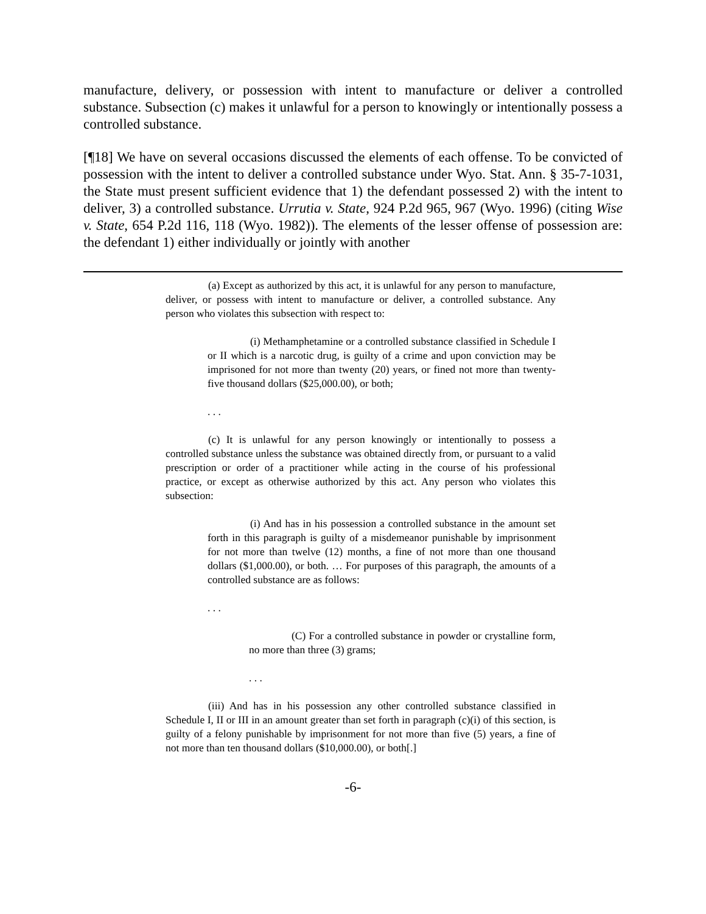manufacture, delivery, or possession with intent to manufacture or deliver a controlled substance. Subsection (c) makes it unlawful for a person to knowingly or intentionally possess a controlled substance.
[¶18] We have on several occasions discussed the elements of each offense. To be convicted of possession with the intent to deliver a controlled substance under Wyo. Stat. Ann. § 35-7-1031, the State must present sufficient evidence that 1) the defendant possessed 2) with the intent to deliver, 3) a controlled substance. Urrutia v. State, 924 P.2d 965, 967 (Wyo. 1996) (citing Wise v. State, 654 P.2d 116, 118 (Wyo. 1982)). The elements of the lesser offense of possession are: the defendant 1) either individually or jointly with another
(a) Except as authorized by this act, it is unlawful for any person to manufacture, deliver, or possess with intent to manufacture or deliver, a controlled substance. Any person who violates this subsection with respect to:
(i) Methamphetamine or a controlled substance classified in Schedule I or II which is a narcotic drug, is guilty of a crime and upon conviction may be imprisoned for not more than twenty (20) years, or fined not more than twenty-five thousand dollars ($25,000.00), or both;
. . .
(c) It is unlawful for any person knowingly or intentionally to possess a controlled substance unless the substance was obtained directly from, or pursuant to a valid prescription or order of a practitioner while acting in the course of his professional practice, or except as otherwise authorized by this act. Any person who violates this subsection:
(i) And has in his possession a controlled substance in the amount set forth in this paragraph is guilty of a misdemeanor punishable by imprisonment for not more than twelve (12) months, a fine of not more than one thousand dollars ($1,000.00), or both. … For purposes of this paragraph, the amounts of a controlled substance are as follows:
. . .
(C) For a controlled substance in powder or crystalline form, no more than three (3) grams;
. . .
(iii) And has in his possession any other controlled substance classified in Schedule I, II or III in an amount greater than set forth in paragraph (c)(i) of this section, is guilty of a felony punishable by imprisonment for not more than five (5) years, a fine of not more than ten thousand dollars ($10,000.00), or both[.]
-6-